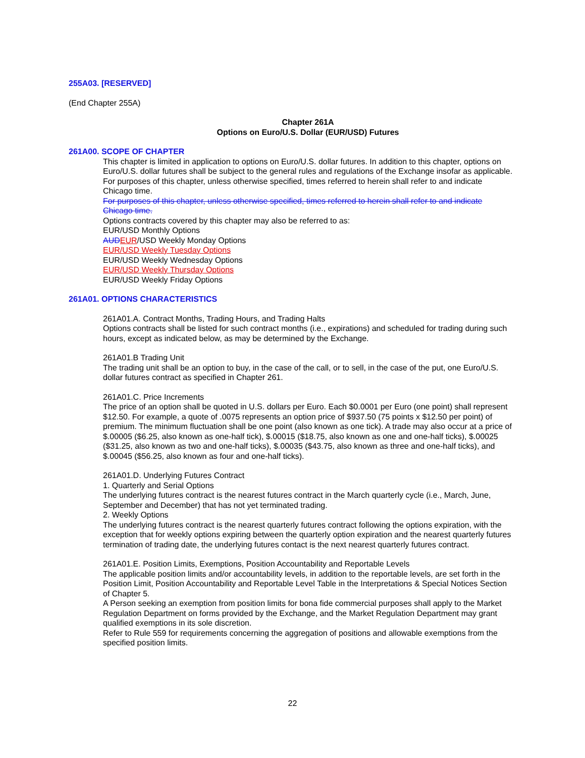255A03. [RESERVED]
(End Chapter 255A)
Chapter 261A
Options on Euro/U.S. Dollar (EUR/USD) Futures
261A00. SCOPE OF CHAPTER
This chapter is limited in application to options on Euro/U.S. dollar futures. In addition to this chapter, options on Euro/U.S. dollar futures shall be subject to the general rules and regulations of the Exchange insofar as applicable.
For purposes of this chapter, unless otherwise specified, times referred to herein shall refer to and indicate Chicago time.
For purposes of this chapter, unless otherwise specified, times referred to herein shall refer to and indicate Chicago time.
Options contracts covered by this chapter may also be referred to as:
EUR/USD Monthly Options
AUD EUR/USD Weekly Monday Options
EUR/USD Weekly Tuesday Options
EUR/USD Weekly Wednesday Options
EUR/USD Weekly Thursday Options
EUR/USD Weekly Friday Options
261A01. OPTIONS CHARACTERISTICS
261A01.A. Contract Months, Trading Hours, and Trading Halts
Options contracts shall be listed for such contract months (i.e., expirations) and scheduled for trading during such hours, except as indicated below, as may be determined by the Exchange.
261A01.B Trading Unit
The trading unit shall be an option to buy, in the case of the call, or to sell, in the case of the put, one Euro/U.S. dollar futures contract as specified in Chapter 261.
261A01.C. Price Increments
The price of an option shall be quoted in U.S. dollars per Euro. Each $0.0001 per Euro (one point) shall represent $12.50. For example, a quote of .0075 represents an option price of $937.50 (75 points x $12.50 per point) of premium. The minimum fluctuation shall be one point (also known as one tick). A trade may also occur at a price of $.00005 ($6.25, also known as one-half tick), $.00015 ($18.75, also known as one and one-half ticks), $.00025 ($31.25, also known as two and one-half ticks), $.00035 ($43.75, also known as three and one-half ticks), and $.00045 ($56.25, also known as four and one-half ticks).
261A01.D. Underlying Futures Contract
1. Quarterly and Serial Options
The underlying futures contract is the nearest futures contract in the March quarterly cycle (i.e., March, June, September and December) that has not yet terminated trading.
2. Weekly Options
The underlying futures contract is the nearest quarterly futures contract following the options expiration, with the exception that for weekly options expiring between the quarterly option expiration and the nearest quarterly futures termination of trading date, the underlying futures contact is the next nearest quarterly futures contract.
261A01.E. Position Limits, Exemptions, Position Accountability and Reportable Levels
The applicable position limits and/or accountability levels, in addition to the reportable levels, are set forth in the Position Limit, Position Accountability and Reportable Level Table in the Interpretations & Special Notices Section of Chapter 5.
A Person seeking an exemption from position limits for bona fide commercial purposes shall apply to the Market Regulation Department on forms provided by the Exchange, and the Market Regulation Department may grant qualified exemptions in its sole discretion.
Refer to Rule 559 for requirements concerning the aggregation of positions and allowable exemptions from the specified position limits.
22